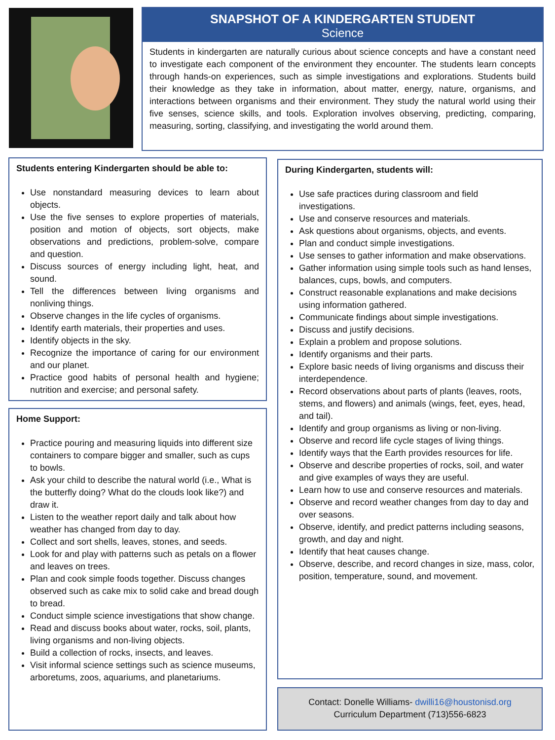SNAPSHOT OF A KINDERGARTEN STUDENT
Science
Students in kindergarten are naturally curious about science concepts and have a constant need to investigate each component of the environment they encounter. The students learn concepts through hands-on experiences, such as simple investigations and explorations. Students build their knowledge as they take in information, about matter, energy, nature, organisms, and interactions between organisms and their environment. They study the natural world using their five senses, science skills, and tools. Exploration involves observing, predicting, comparing, measuring, sorting, classifying, and investigating the world around them.
Students entering Kindergarten should be able to:
Use nonstandard measuring devices to learn about objects.
Use the five senses to explore properties of materials, position and motion of objects, sort objects, make observations and predictions, problem-solve, compare and question.
Discuss sources of energy including light, heat, and sound.
Tell the differences between living organisms and nonliving things.
Observe changes in the life cycles of organisms.
Identify earth materials, their properties and uses.
Identify objects in the sky.
Recognize the importance of caring for our environment and our planet.
Practice good habits of personal health and hygiene; nutrition and exercise; and personal safety.
Home Support:
Practice pouring and measuring liquids into different size containers to compare bigger and smaller, such as cups to bowls.
Ask your child to describe the natural world (i.e., What is the butterfly doing? What do the clouds look like?) and draw it.
Listen to the weather report daily and talk about how weather has changed from day to day.
Collect and sort shells, leaves, stones, and seeds.
Look for and play with patterns such as petals on a flower and leaves on trees.
Plan and cook simple foods together. Discuss changes observed such as cake mix to solid cake and bread dough to bread.
Conduct simple science investigations that show change.
Read and discuss books about water, rocks, soil, plants, living organisms and non-living objects.
Build a collection of rocks, insects, and leaves.
Visit informal science settings such as science museums, arboretums, zoos, aquariums, and planetariums.
During Kindergarten, students will:
Use safe practices during classroom and field investigations.
Use and conserve resources and materials.
Ask questions about organisms, objects, and events.
Plan and conduct simple investigations.
Use senses to gather information and make observations.
Gather information using simple tools such as hand lenses, balances, cups, bowls, and computers.
Construct reasonable explanations and make decisions using information gathered.
Communicate findings about simple investigations.
Discuss and justify decisions.
Explain a problem and propose solutions.
Identify organisms and their parts.
Explore basic needs of living organisms and discuss their interdependence.
Record observations about parts of plants (leaves, roots, stems, and flowers) and animals (wings, feet, eyes, head, and tail).
Identify and group organisms as living or non-living.
Observe and record life cycle stages of living things.
Identify ways that the Earth provides resources for life.
Observe and describe properties of rocks, soil, and water and give examples of ways they are useful.
Learn how to use and conserve resources and materials.
Observe and record weather changes from day to day and over seasons.
Observe, identify, and predict patterns including seasons, growth, and day and night.
Identify that heat causes change.
Observe, describe, and record changes in size, mass, color, position, temperature, sound, and movement.
Contact: Donelle Williams- dwilli16@houstonisd.org
Curriculum Department (713)556-6823